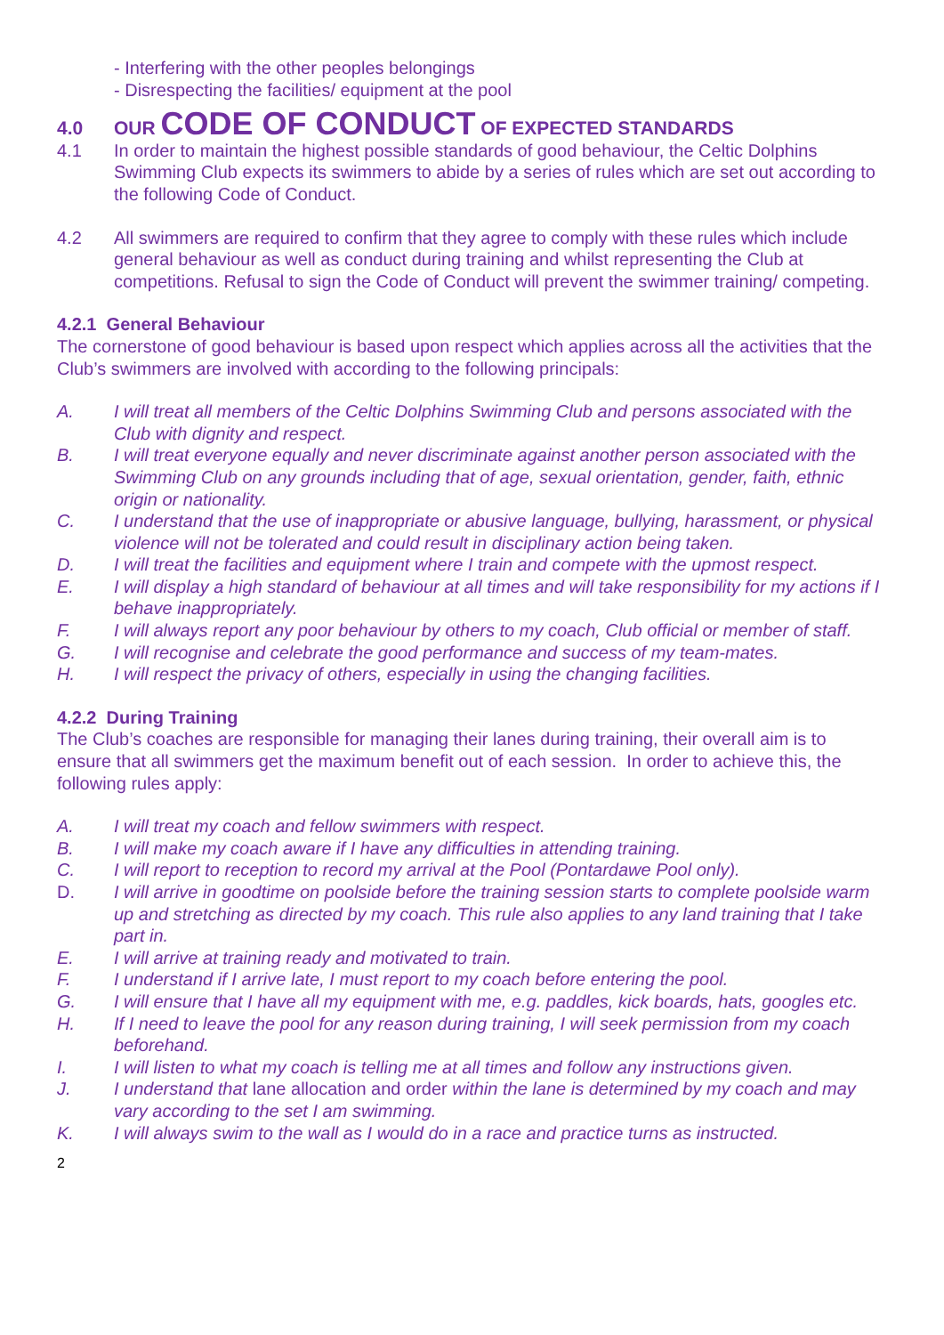- Interfering with the other peoples belongings
- Disrespecting the facilities/ equipment at the pool
4.0 OUR CODE OF CONDUCT OF EXPECTED STANDARDS
4.1 In order to maintain the highest possible standards of good behaviour, the Celtic Dolphins Swimming Club expects its swimmers to abide by a series of rules which are set out according to the following Code of Conduct.
4.2 All swimmers are required to confirm that they agree to comply with these rules which include general behaviour as well as conduct during training and whilst representing the Club at competitions. Refusal to sign the Code of Conduct will prevent the swimmer training/ competing.
4.2.1 General Behaviour
The cornerstone of good behaviour is based upon respect which applies across all the activities that the Club’s swimmers are involved with according to the following principals:
A. I will treat all members of the Celtic Dolphins Swimming Club and persons associated with the Club with dignity and respect.
B. I will treat everyone equally and never discriminate against another person associated with the Swimming Club on any grounds including that of age, sexual orientation, gender, faith, ethnic origin or nationality.
C. I understand that the use of inappropriate or abusive language, bullying, harassment, or physical violence will not be tolerated and could result in disciplinary action being taken.
D. I will treat the facilities and equipment where I train and compete with the upmost respect.
E. I will display a high standard of behaviour at all times and will take responsibility for my actions if I behave inappropriately.
F. I will always report any poor behaviour by others to my coach, Club official or member of staff.
G. I will recognise and celebrate the good performance and success of my team-mates.
H. I will respect the privacy of others, especially in using the changing facilities.
4.2.2 During Training
The Club’s coaches are responsible for managing their lanes during training, their overall aim is to ensure that all swimmers get the maximum benefit out of each session. In order to achieve this, the following rules apply:
A. I will treat my coach and fellow swimmers with respect.
B. I will make my coach aware if I have any difficulties in attending training.
C. I will report to reception to record my arrival at the Pool (Pontardawe Pool only).
D. I will arrive in goodtime on poolside before the training session starts to complete poolside warm up and stretching as directed by my coach. This rule also applies to any land training that I take part in.
E. I will arrive at training ready and motivated to train.
F. I understand if I arrive late, I must report to my coach before entering the pool.
G. I will ensure that I have all my equipment with me, e.g. paddles, kick boards, hats, googles etc.
H. If I need to leave the pool for any reason during training, I will seek permission from my coach beforehand.
I. I will listen to what my coach is telling me at all times and follow any instructions given.
J. I understand that lane allocation and order within the lane is determined by my coach and may vary according to the set I am swimming.
K. I will always swim to the wall as I would do in a race and practice turns as instructed.
2